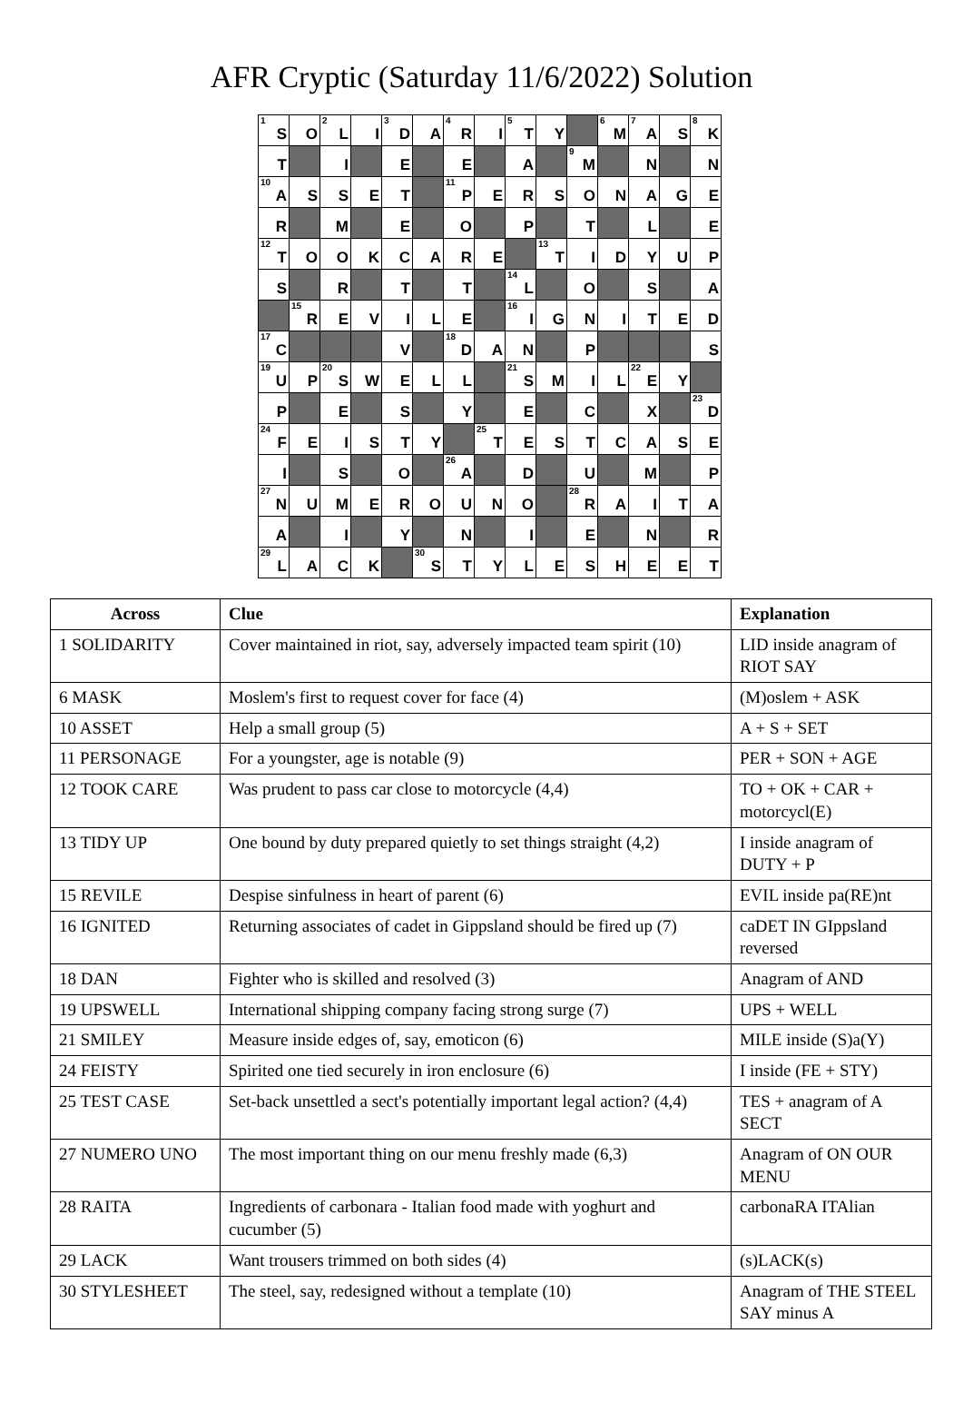AFR Cryptic (Saturday 11/6/2022) Solution
| <sup>1</sup> S | O | <sup>2</sup> L | I | <sup>3</sup> D | A | <sup>4</sup> R | I | <sup>5</sup> T | Y | | <sup>6</sup> M | <sup>7</sup> A | S | <sup>8</sup> K |
| T | | I | | E | | E | | A | | <sup>9</sup> M | | N | | N |
| <sup>10</sup> A | S | S | E | T | | <sup>11</sup> P | E | R | S | O | N | A | G | E |
| R | | M | | E | | O | | P | | T | | L | | E |
| <sup>12</sup> T | O | O | K | C | A | R | E | | <sup>13</sup> T | I | D | Y | U | P |
| S | | R | | T | | T | | <sup>14</sup> L | | O | | S | | A |
| | <sup>15</sup> R | E | V | I | L | E | | <sup>16</sup> I | G | N | I | T | E | D |
| <sup>17</sup>C | | | | V | | <sup>18</sup> D | A | N | | P | | | | S |
| <sup>19</sup> U | P | <sup>20</sup>S | W | E | L | L | | <sup>21</sup>S | M | I | L | <sup>22</sup> E | Y | |
| P | | E | | S | | Y | | E | | C | | X | | <sup>23</sup> D |
| <sup>24</sup>F | E | I | S | T | Y | | <sup>25</sup> T | E | S | T | C | A | S | E |
| I | | S | | O | | <sup>26</sup> A | | D | | U | | M | | P |
| <sup>27</sup>N | U | M | E | R | O | U | N | O | | <sup>28</sup> R | A | I | T | A |
| A | | I | | Y | | N | | I | | E | | N | | R |
| <sup>29</sup> L | A | C | K | | <sup>30</sup>S | T | Y | L | E | S | H | E | E | T |
| Across | Clue | Explanation |
| --- | --- | --- |
| 1 SOLIDARITY | Cover maintained in riot, say, adversely impacted team spirit (10) | LID inside anagram of RIOT SAY |
| 6 MASK | Moslem's first to request cover for face (4) | (M)oslem + ASK |
| 10 ASSET | Help a small group (5) | A + S + SET |
| 11 PERSONAGE | For a youngster, age is notable (9) | PER + SON + AGE |
| 12 TOOK CARE | Was prudent to pass car close to motorcycle (4,4) | TO + OK + CAR + motorcycl(E) |
| 13 TIDY UP | One bound by duty prepared quietly to set things straight (4,2) | I inside anagram of DUTY + P |
| 15 REVILE | Despise sinfulness in heart of parent (6) | EVIL inside pa(RE)nt |
| 16 IGNITED | Returning associates of cadet in Gippsland should be fired up (7) | caDET IN GIppsland reversed |
| 18 DAN | Fighter who is skilled and resolved (3) | Anagram of AND |
| 19 UPSWELL | International shipping company facing strong surge (7) | UPS + WELL |
| 21 SMILEY | Measure inside edges of, say, emoticon (6) | MILE inside (S)a(Y) |
| 24 FEISTY | Spirited one tied securely in iron enclosure (6) | I inside (FE + STY) |
| 25 TEST CASE | Set-back unsettled a sect's potentially important legal action? (4,4) | TES + anagram of A SECT |
| 27 NUMERO UNO | The most important thing on our menu freshly made (6,3) | Anagram of ON OUR MENU |
| 28 RAITA | Ingredients of carbonara - Italian food made with yoghurt and cucumber (5) | carbonaRA ITAlian |
| 29 LACK | Want trousers trimmed on both sides (4) | (s)LACK(s) |
| 30 STYLESHEET | The steel, say, redesigned without a template (10) | Anagram of THE STEEL SAY minus A |